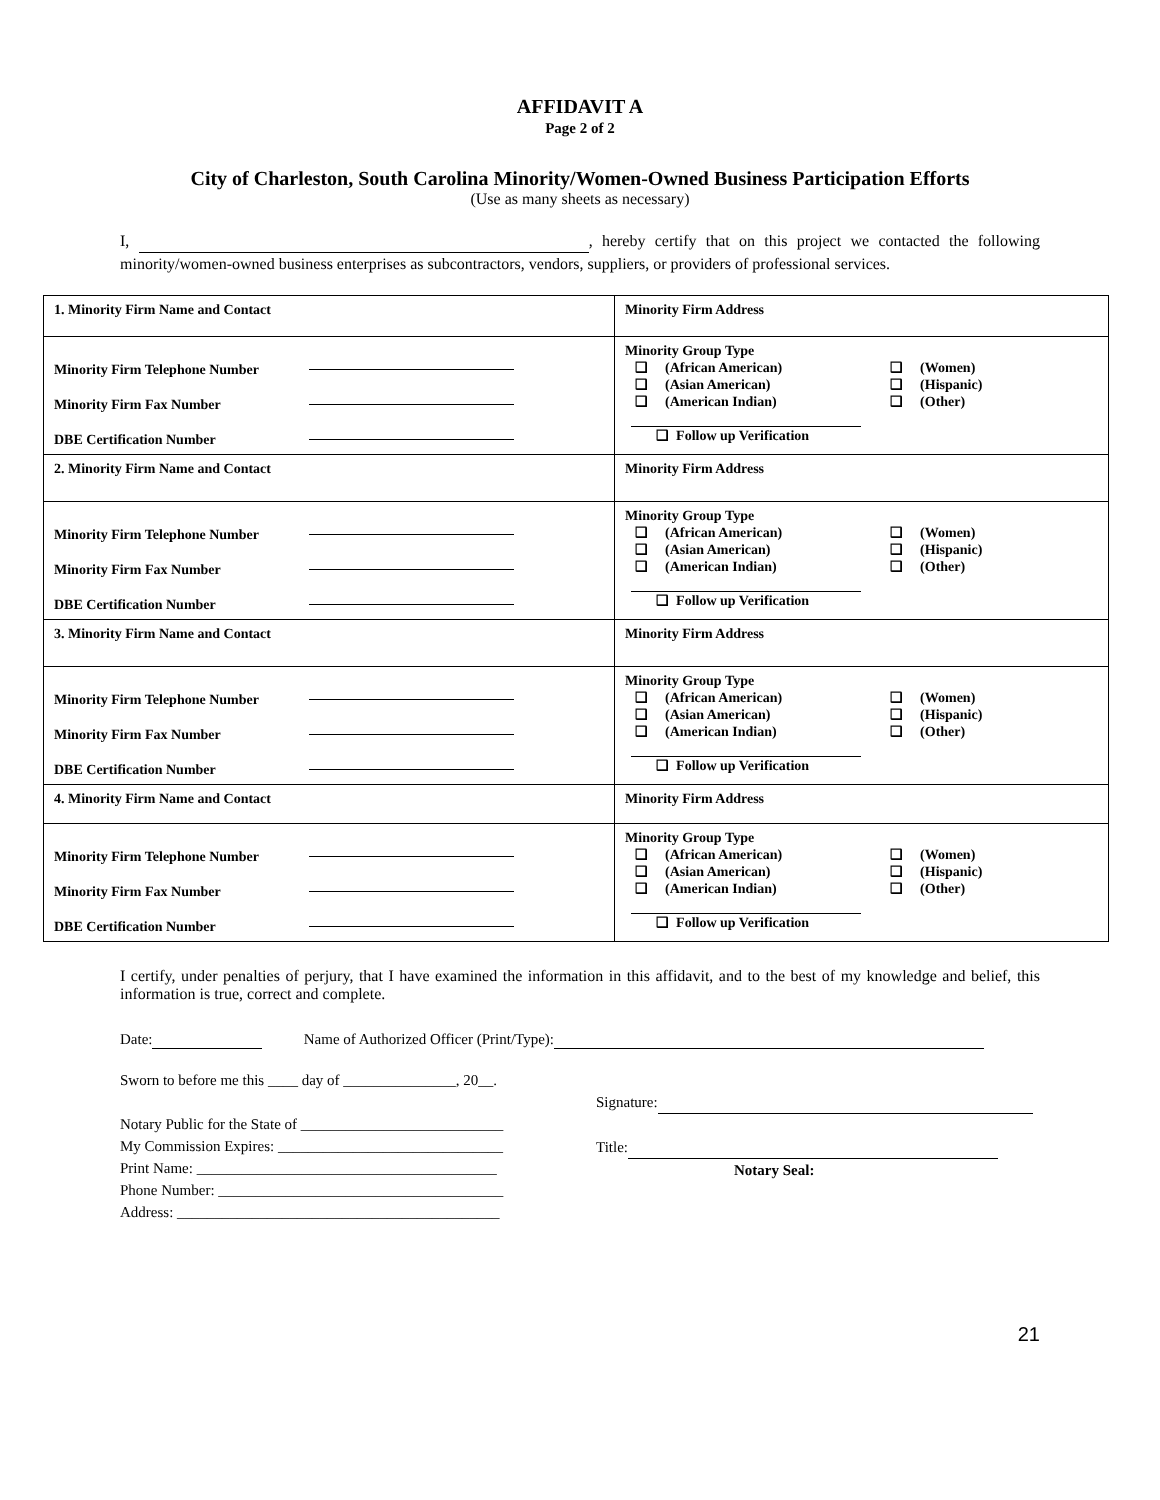AFFIDAVIT A
Page 2 of 2
City of Charleston, South Carolina Minority/Women-Owned Business Participation Efforts
(Use as many sheets as necessary)
I, , hereby certify that on this project we contacted the following minority/women-owned business enterprises as subcontractors, vendors, suppliers, or providers of professional services.
| 1. Minority Firm Name and Contact | Minority Firm Address |
| Minority Firm Telephone Number Minority Firm Fax Number DBE Certification Number | Minority Group Type ❑ (African American) ❑ (Women) ❑ (Asian American) ❑ (Hispanic) ❑ (American Indian) ❑ (Other) ❑ Follow up Verification |
| 2. Minority Firm Name and Contact | Minority Firm Address |
| Minority Firm Telephone Number Minority Firm Fax Number DBE Certification Number | Minority Group Type ❑ (African American) ❑ (Women) ❑ (Asian American) ❑ (Hispanic) ❑ (American Indian) ❑ (Other) ❑ Follow up Verification |
| 3. Minority Firm Name and Contact | Minority Firm Address |
| Minority Firm Telephone Number Minority Firm Fax Number DBE Certification Number | Minority Group Type ❑ (African American) ❑ (Women) ❑ (Asian American) ❑ (Hispanic) ❑ (American Indian) ❑ (Other) ❑ Follow up Verification |
| 4. Minority Firm Name and Contact | Minority Firm Address |
| Minority Firm Telephone Number Minority Firm Fax Number DBE Certification Number | Minority Group Type ❑ (African American) ❑ (Women) ❑ (Asian American) ❑ (Hispanic) ❑ (American Indian) ❑ (Other) ❑ Follow up Verification |
I certify, under penalties of perjury, that I have examined the information in this affidavit, and to the best of my knowledge and belief, this information is true, correct and complete.
Date: Name of Authorized Officer (Print/Type):
Sworn to before me this ____ day of _______________, 20__.
Notary Public for the State of ___________________________
My Commission Expires: ______________________________
Print Name: ________________________________________
Phone Number: ______________________________________
Address: ___________________________________________
Signature:
Title:
Notary Seal:
21